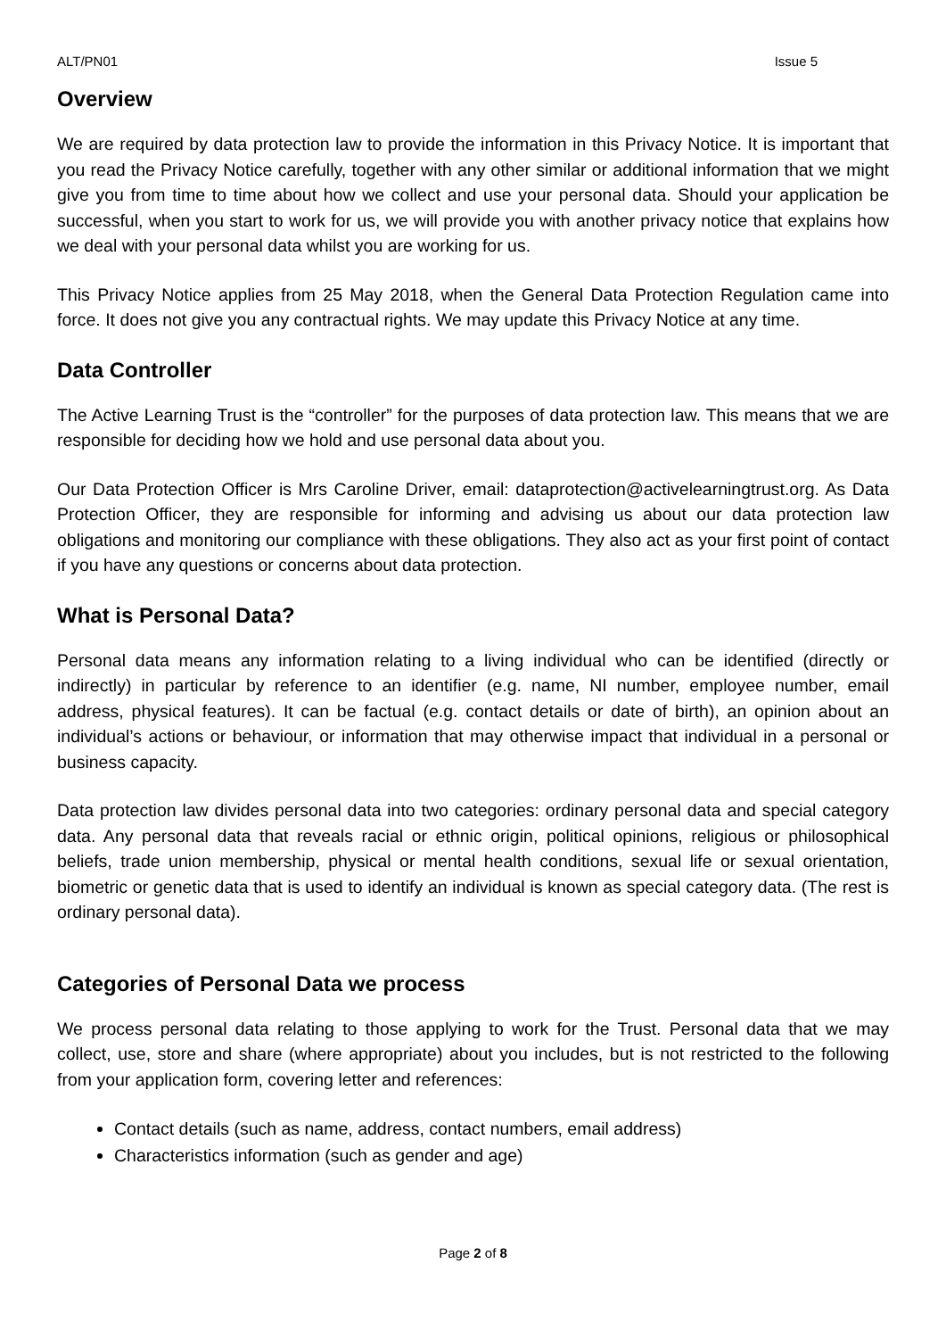ALT/PN01 Issue 5
Overview
We are required by data protection law to provide the information in this Privacy Notice. It is important that you read the Privacy Notice carefully, together with any other similar or additional information that we might give you from time to time about how we collect and use your personal data. Should your application be successful, when you start to work for us, we will provide you with another privacy notice that explains how we deal with your personal data whilst you are working for us.
This Privacy Notice applies from 25 May 2018, when the General Data Protection Regulation came into force. It does not give you any contractual rights. We may update this Privacy Notice at any time.
Data Controller
The Active Learning Trust is the “controller” for the purposes of data protection law. This means that we are responsible for deciding how we hold and use personal data about you.
Our Data Protection Officer is Mrs Caroline Driver, email: dataprotection@activelearningtrust.org. As Data Protection Officer, they are responsible for informing and advising us about our data protection law obligations and monitoring our compliance with these obligations. They also act as your first point of contact if you have any questions or concerns about data protection.
What is Personal Data?
Personal data means any information relating to a living individual who can be identified (directly or indirectly) in particular by reference to an identifier (e.g. name, NI number, employee number, email address, physical features). It can be factual (e.g. contact details or date of birth), an opinion about an individual’s actions or behaviour, or information that may otherwise impact that individual in a personal or business capacity.
Data protection law divides personal data into two categories: ordinary personal data and special category data. Any personal data that reveals racial or ethnic origin, political opinions, religious or philosophical beliefs, trade union membership, physical or mental health conditions, sexual life or sexual orientation, biometric or genetic data that is used to identify an individual is known as special category data. (The rest is ordinary personal data).
Categories of Personal Data we process
We process personal data relating to those applying to work for the Trust. Personal data that we may collect, use, store and share (where appropriate) about you includes, but is not restricted to the following from your application form, covering letter and references:
Contact details (such as name, address, contact numbers, email address)
Characteristics information (such as gender and age)
Page 2 of 8